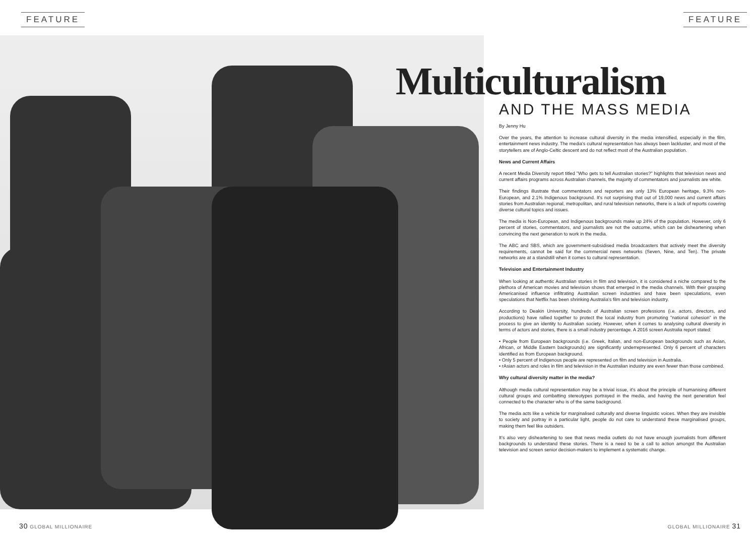FEATURE
30 GLOBAL MILLIONAIRE
FEATURE
Multiculturalism
AND THE MASS MEDIA
By Jenny Hu
Over the years, the attention to increase cultural diversity in the media intensified, especially in the film, entertainment news industry. The media's cultural representation has always been lackluster, and most of the storytellers are of Anglo-Celtic descent and do not reflect most of the Australian population.
News and Current Affairs
A recent Media Diversity report titled "Who gets to tell Australian stories?" highlights that television news and current affairs programs across Australian channels, the majority of commentators and journalists are white.
Their findings illustrate that commentators and reporters are only 13% European heritage, 9.3% non-European, and 2.1% Indigenous background. It's not surprising that out of 19,000 news and current affairs stories from Australian regional, metropolitan, and rural television networks, there is a lack of reports covering diverse cultural topics and issues.
The media is Non-European, and Indigenous backgrounds make up 24% of the population. However, only 6 percent of stories, commentators, and journalists are not the outcome, which can be disheartening when convincing the next generation to work in the media.
The ABC and SBS, which are government-subsidised media broadcasters that actively meet the diversity requirements, cannot be said for the commercial news networks (Seven, Nine, and Ten). The private networks are at a standstill when it comes to cultural representation.
Television and Entertainment Industry
When looking at authentic Australian stories in film and television, it is considered a niche compared to the plethora of American movies and television shows that emerged in the media channels. With their grasping Americanised influence infiltrating Australian screen industries and have been speculations, even speculations that Netflix has been shrinking Australia's film and television industry.
According to Deakin University, hundreds of Australian screen professions (i.e. actors, directors, and productions) have rallied together to protect the local industry from promoting "national cohesion" in the process to give an identity to Australian society. However, when it comes to analysing cultural diversity in terms of actors and stories, there is a small industry percentage. A 2016 screen Australia report stated:
• People from European backgrounds (i.e. Greek, Italian, and non-European backgrounds such as Asian, African, or Middle Eastern backgrounds) are significantly underrepresented. Only 6 percent of characters identified as from European background.
• Only 5 percent of Indigenous people are represented on film and television in Australia.
• rAsian actors and roles in film and television in the Australian industry are even fewer than those combined.
Why cultural diversity matter in the media?
Although media cultural representation may be a trivial issue, it's about the principle of humanising different cultural groups and combatting stereotypes portrayed in the media, and having the next generation feel connected to the character who is of the same background.
The media acts like a vehicle for marginalised culturally and diverse linguistic voices. When they are invisible to society and portray in a particular light, people do not care to understand these marginalised groups, making them feel like outsiders.
It's also very disheartening to see that news media outlets do not have enough journalists from different backgrounds to understand these stories. There is a need to be a call to action amongst the Australian television and screen senior decision-makers to implement a systematic change.
GLOBAL MILLIONAIRE 31